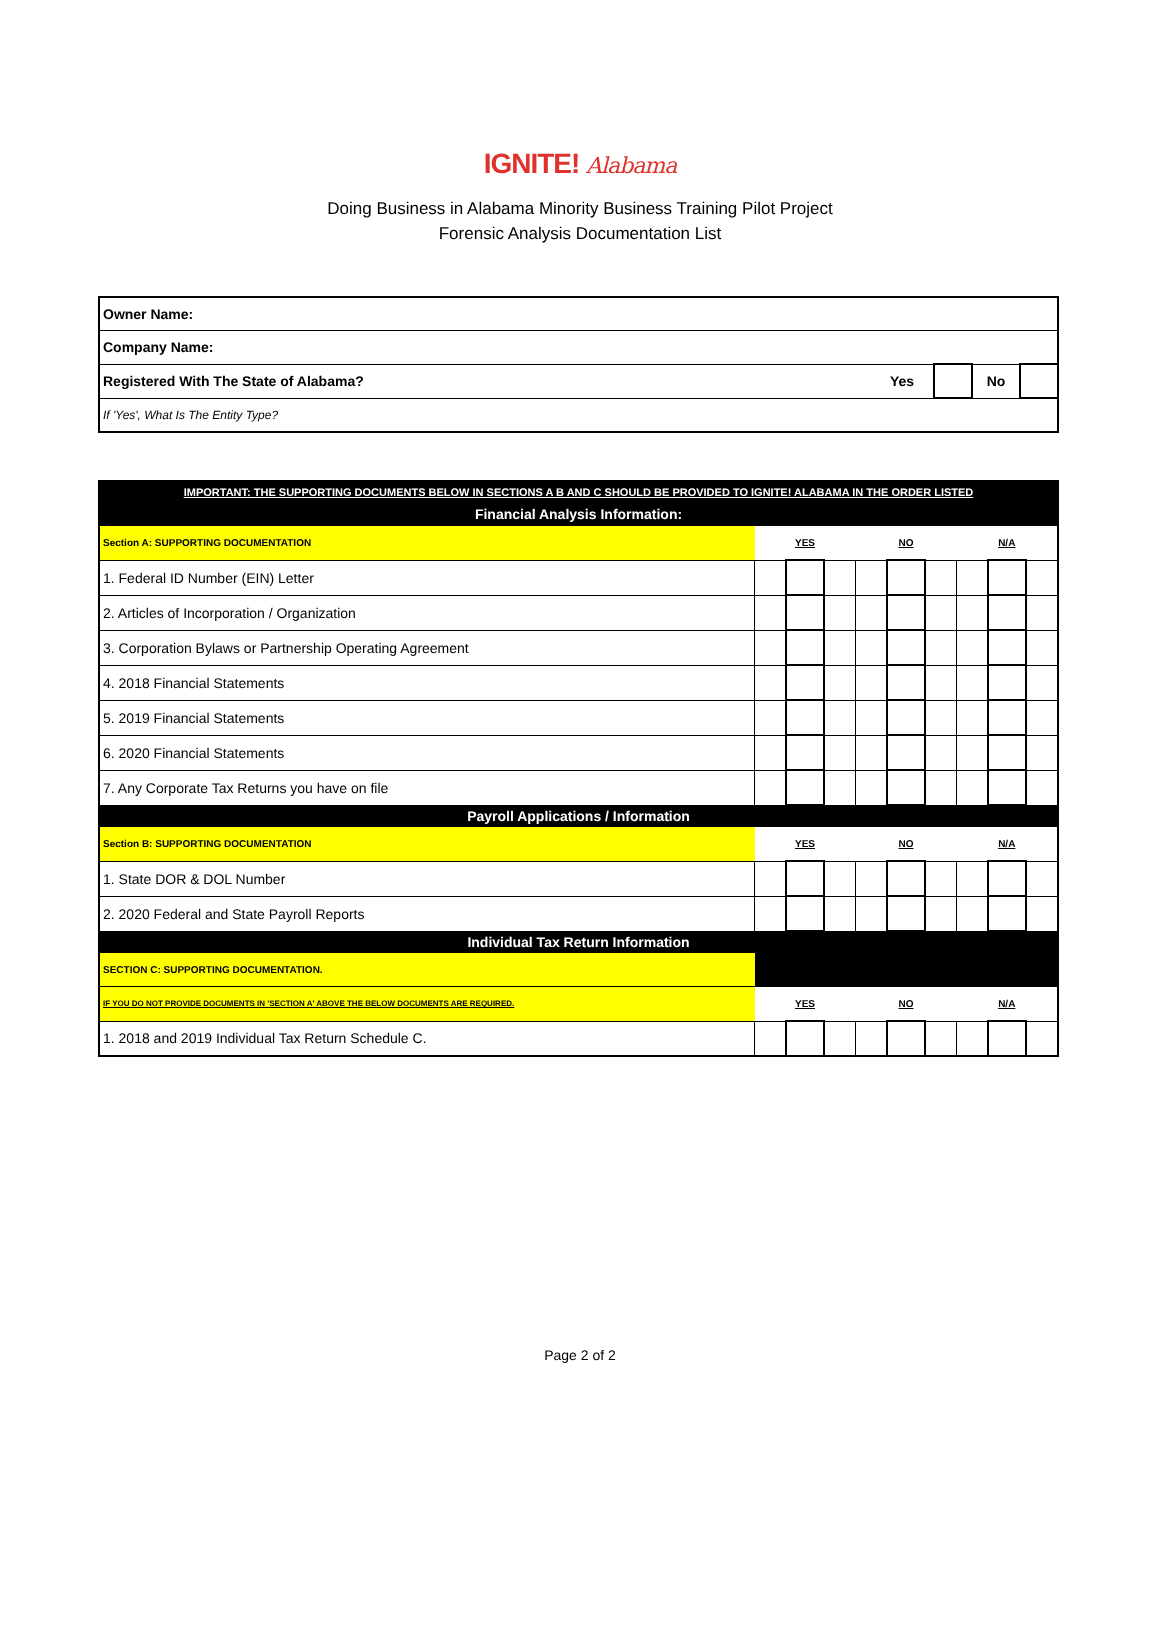IGNITE! Alabama
Doing Business in Alabama Minority Business Training Pilot Project
Forensic Analysis Documentation List
| Owner Name: | | | | |
| Company Name: | | | | |
| Registered With The State of Alabama? | Yes | | No | |
| If 'Yes', What Is The Entity Type? | | | | |
| IMPORTANT: THE SUPPORTING DOCUMENTS BELOW IN SECTIONS A B AND C SHOULD BE PROVIDED TO IGNITE! ALABAMA IN THE ORDER LISTED | | | | | | | | | |
| Financial Analysis Information: | | | | | | | | | |
| Section A: SUPPORTING DOCUMENTATION | YES | | | NO | | | N/A | | |
| 1. Federal ID Number (EIN) Letter | | | | | | | | | |
| 2. Articles of Incorporation / Organization | | | | | | | | | |
| 3. Corporation Bylaws or Partnership Operating Agreement | | | | | | | | | |
| 4. 2018 Financial Statements | | | | | | | | | |
| 5. 2019 Financial Statements | | | | | | | | | |
| 6. 2020 Financial Statements | | | | | | | | | |
| 7. Any Corporate Tax Returns you have on file | | | | | | | | | |
| Payroll Applications / Information | | | | | | | | | |
| Section B: SUPPORTING DOCUMENTATION | YES | | | NO | | | N/A | | |
| 1. State DOR & DOL Number | | | | | | | | | |
| 2. 2020 Federal and State Payroll Reports | | | | | | | | | |
| Individual Tax Return Information | | | | | | | | | |
| SECTION C: SUPPORTING DOCUMENTATION. | | | | | | | | | |
| IF YOU DO NOT PROVIDE DOCUMENTS IN 'SECTION A' ABOVE THE BELOW DOCUMENTS ARE REQUIRED. | YES | | | NO | | | N/A | | |
| 1. 2018 and 2019 Individual Tax Return Schedule C. | | | | | | | | | |
Page 2 of 2